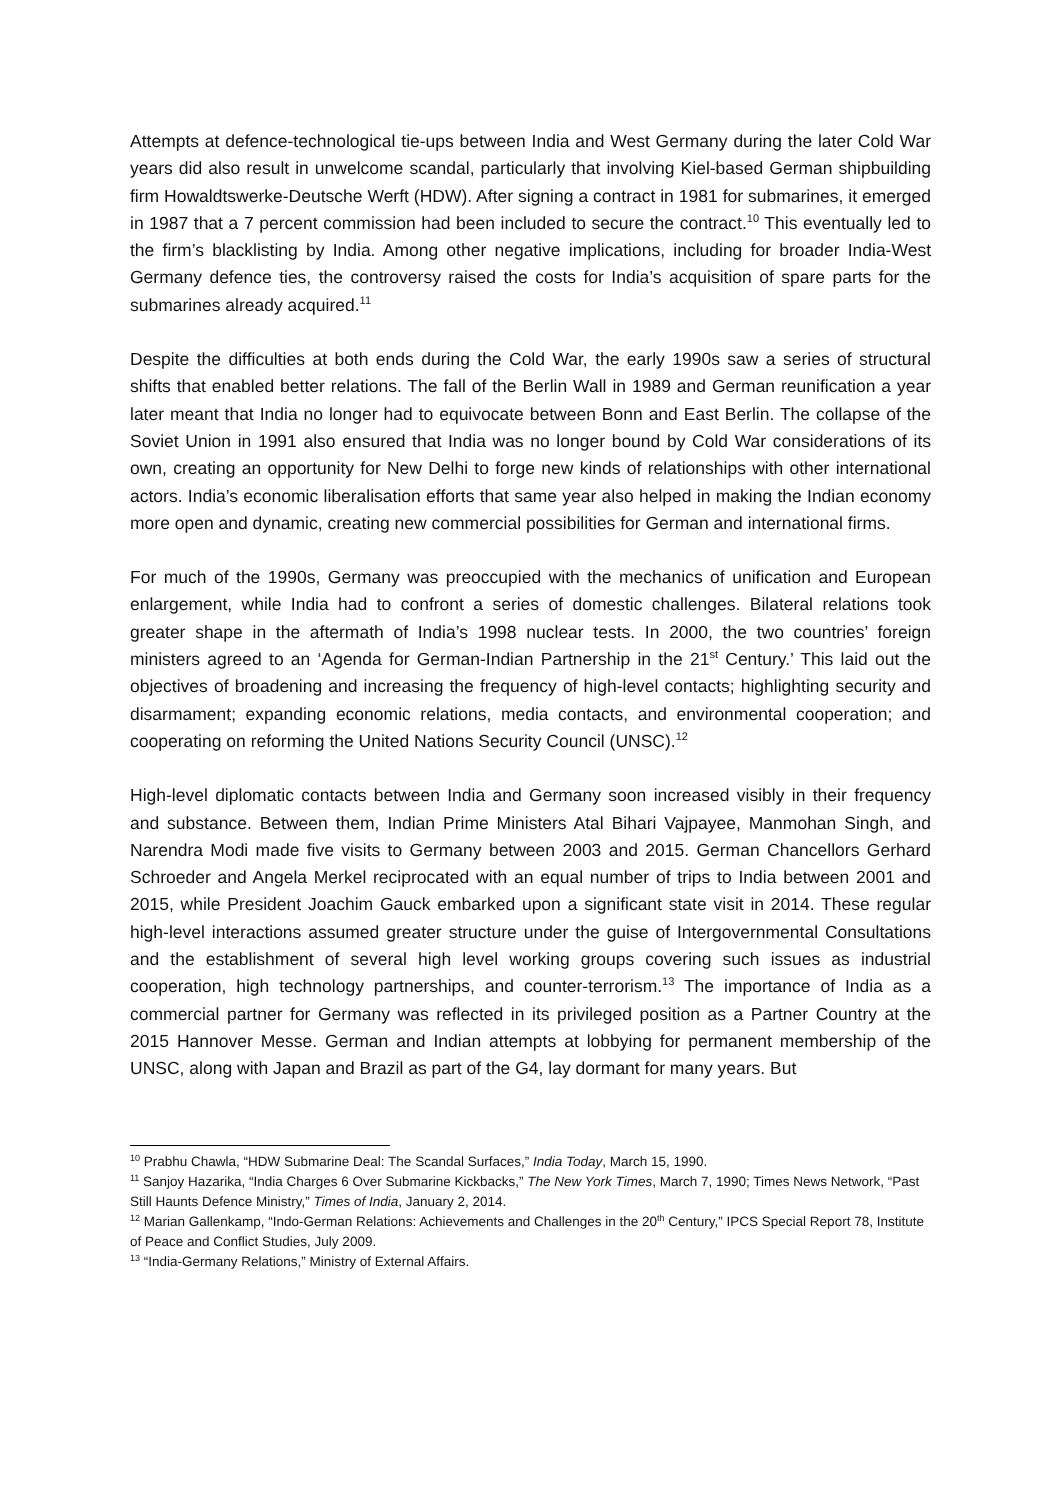Attempts at defence-technological tie-ups between India and West Germany during the later Cold War years did also result in unwelcome scandal, particularly that involving Kiel-based German shipbuilding firm Howaldtswerke-Deutsche Werft (HDW). After signing a contract in 1981 for submarines, it emerged in 1987 that a 7 percent commission had been included to secure the contract.<sup>10</sup> This eventually led to the firm’s blacklisting by India. Among other negative implications, including for broader India-West Germany defence ties, the controversy raised the costs for India’s acquisition of spare parts for the submarines already acquired.<sup>11</sup>
Despite the difficulties at both ends during the Cold War, the early 1990s saw a series of structural shifts that enabled better relations. The fall of the Berlin Wall in 1989 and German reunification a year later meant that India no longer had to equivocate between Bonn and East Berlin. The collapse of the Soviet Union in 1991 also ensured that India was no longer bound by Cold War considerations of its own, creating an opportunity for New Delhi to forge new kinds of relationships with other international actors. India’s economic liberalisation efforts that same year also helped in making the Indian economy more open and dynamic, creating new commercial possibilities for German and international firms.
For much of the 1990s, Germany was preoccupied with the mechanics of unification and European enlargement, while India had to confront a series of domestic challenges. Bilateral relations took greater shape in the aftermath of India’s 1998 nuclear tests. In 2000, the two countries’ foreign ministers agreed to an ‘Agenda for German-Indian Partnership in the 21<sup>st</sup> Century.’ This laid out the objectives of broadening and increasing the frequency of high-level contacts; highlighting security and disarmament; expanding economic relations, media contacts, and environmental cooperation; and cooperating on reforming the United Nations Security Council (UNSC).<sup>12</sup>
High-level diplomatic contacts between India and Germany soon increased visibly in their frequency and substance. Between them, Indian Prime Ministers Atal Bihari Vajpayee, Manmohan Singh, and Narendra Modi made five visits to Germany between 2003 and 2015. German Chancellors Gerhard Schroeder and Angela Merkel reciprocated with an equal number of trips to India between 2001 and 2015, while President Joachim Gauck embarked upon a significant state visit in 2014. These regular high-level interactions assumed greater structure under the guise of Intergovernmental Consultations and the establishment of several high level working groups covering such issues as industrial cooperation, high technology partnerships, and counter-terrorism.<sup>13</sup> The importance of India as a commercial partner for Germany was reflected in its privileged position as a Partner Country at the 2015 Hannover Messe. German and Indian attempts at lobbying for permanent membership of the UNSC, along with Japan and Brazil as part of the G4, lay dormant for many years. But
<sup>10</sup> Prabhu Chawla, “HDW Submarine Deal: The Scandal Surfaces,” India Today, March 15, 1990.
<sup>11</sup> Sanjoy Hazarika, “India Charges 6 Over Submarine Kickbacks,” The New York Times, March 7, 1990; Times News Network, “Past Still Haunts Defence Ministry,” Times of India, January 2, 2014.
<sup>12</sup> Marian Gallenkamp, “Indo-German Relations: Achievements and Challenges in the 20<sup>th</sup> Century,” IPCS Special Report 78, Institute of Peace and Conflict Studies, July 2009.
<sup>13</sup> “India-Germany Relations,” Ministry of External Affairs.